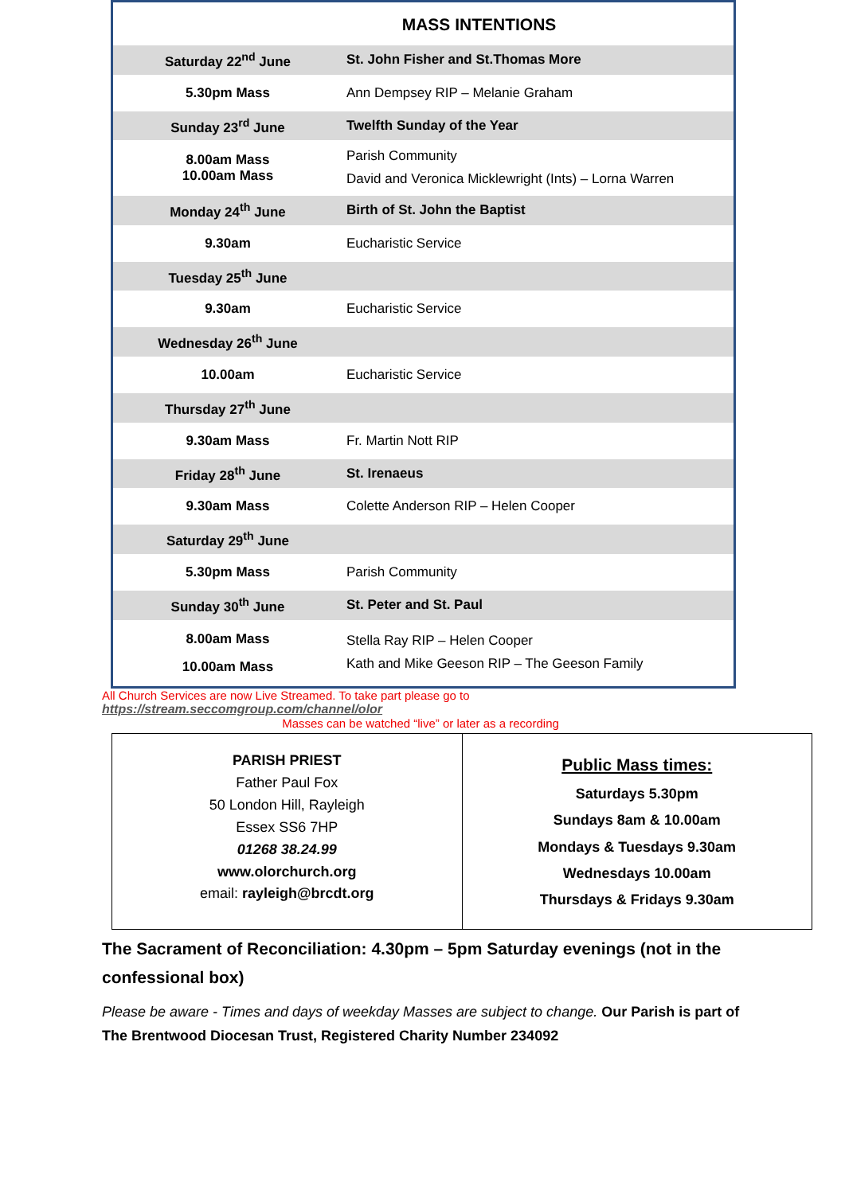MASS INTENTIONS
| Saturday 22<sup>nd</sup> June | St. John Fisher and St.Thomas More |
| 5.30pm Mass | Ann Dempsey RIP – Melanie Graham |
| Sunday 23<sup>rd</sup> June | Twelfth Sunday of the Year |
| 8.00am Mass 10.00am Mass | Parish Community David and Veronica Micklewright (Ints) – Lorna Warren |
| Monday 24<sup>th</sup> June | Birth of St. John the Baptist |
| 9.30am | Eucharistic Service |
| Tuesday 25<sup>th</sup> June | |
| 9.30am | Eucharistic Service |
| Wednesday 26<sup>th</sup> June | |
| 10.00am | Eucharistic Service |
| Thursday 27<sup>th</sup> June | |
| 9.30am Mass | Fr. Martin Nott RIP |
| Friday 28<sup>th</sup> June | St. Irenaeus |
| 9.30am Mass | Colette Anderson RIP – Helen Cooper |
| Saturday 29<sup>th</sup> June | |
| 5.30pm Mass | Parish Community |
| Sunday 30<sup>th</sup> June | St. Peter and St. Paul |
| 8.00am Mass 10.00am Mass | Stella Ray RIP – Helen Cooper Kath and Mike Geeson RIP – The Geeson Family |
All Church Services are now Live Streamed. To take part please go to
https://stream.seccomgroup.com/channel/olor
Masses can be watched “live” or later as a recording
| PARISH PRIEST Father Paul Fox 50 London Hill, Rayleigh Essex SS6 7HP 01268 38.24.99 www.olorchurch.org email: rayleigh@brcdt.org | Public Mass times: Saturdays 5.30pm Sundays 8am & 10.00am Mondays & Tuesdays 9.30am Wednesdays 10.00am Thursdays & Fridays 9.30am |
The Sacrament of Reconciliation: 4.30pm – 5pm Saturday evenings (not in the confessional box)
Please be aware - Times and days of weekday Masses are subject to change. Our Parish is part of The Brentwood Diocesan Trust, Registered Charity Number 234092